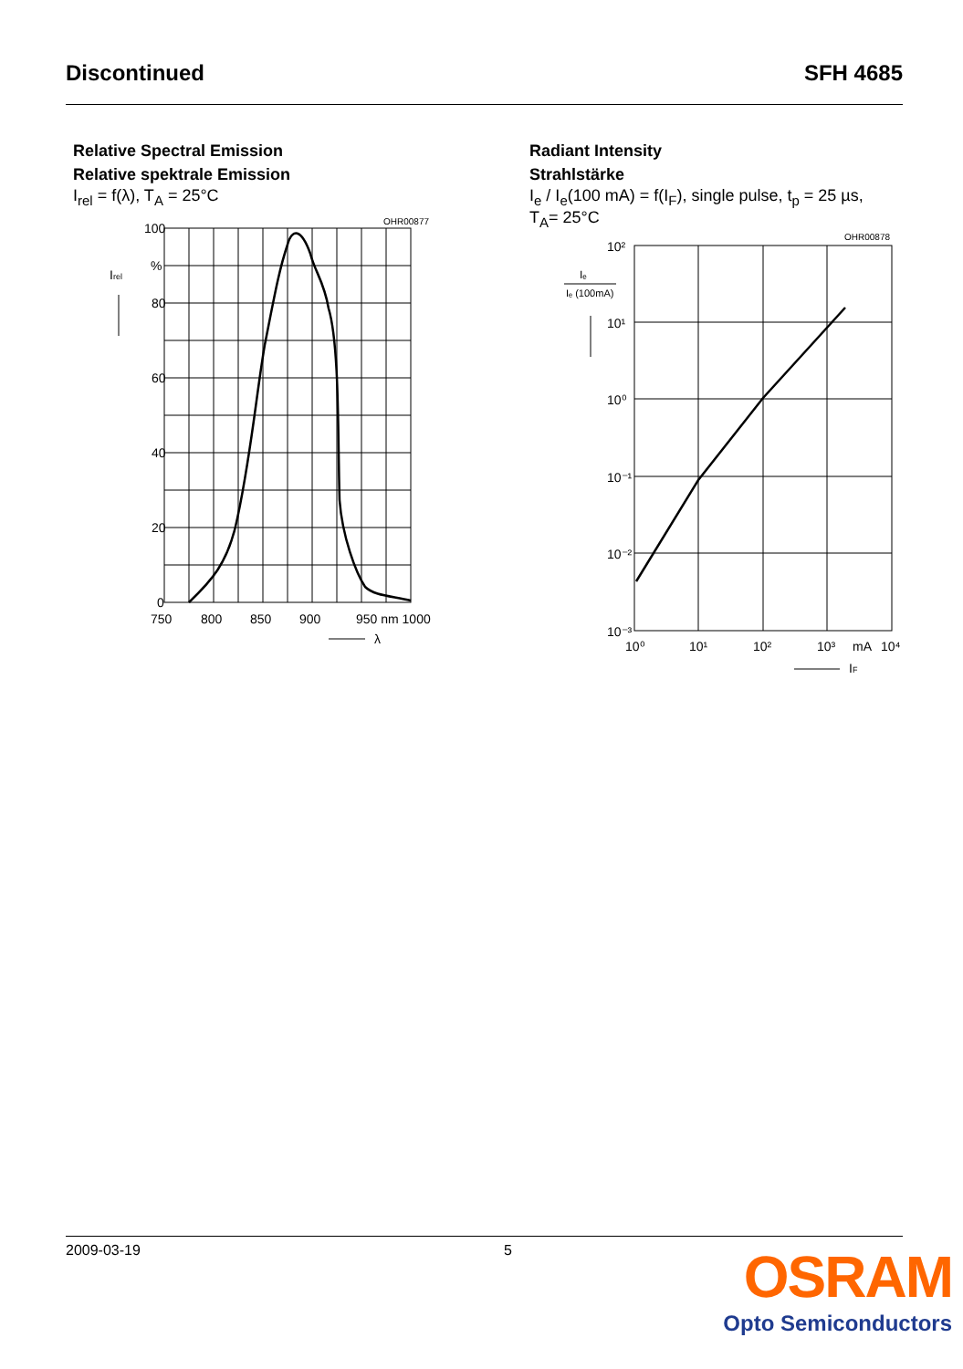Discontinued SFH 4685
Relative Spectral Emission
Relative spektrale Emission
I<sub>rel</sub> = f(λ), T<sub>A</sub> = 25°C
OHR00877
100
%
80
60
40
20
0
Irel
750
800
850
900
950 nm 1000
λ
Radiant Intensity
Strahlstärke
I<sub>e</sub> / I<sub>e</sub>(100 mA) = f(I<sub>F</sub>), single pulse, t<sub>p</sub> = 25 µs,
T<sub>A</sub>= 25°C
OHR00878
10²
10¹
10⁰
10⁻¹
10⁻²
10⁻³
10⁰
10¹
10²
10³
mA
10⁴
IF
Iₑ
Iₑ (100mA)
2009-03-19 5
OSRAM
Opto Semiconductors